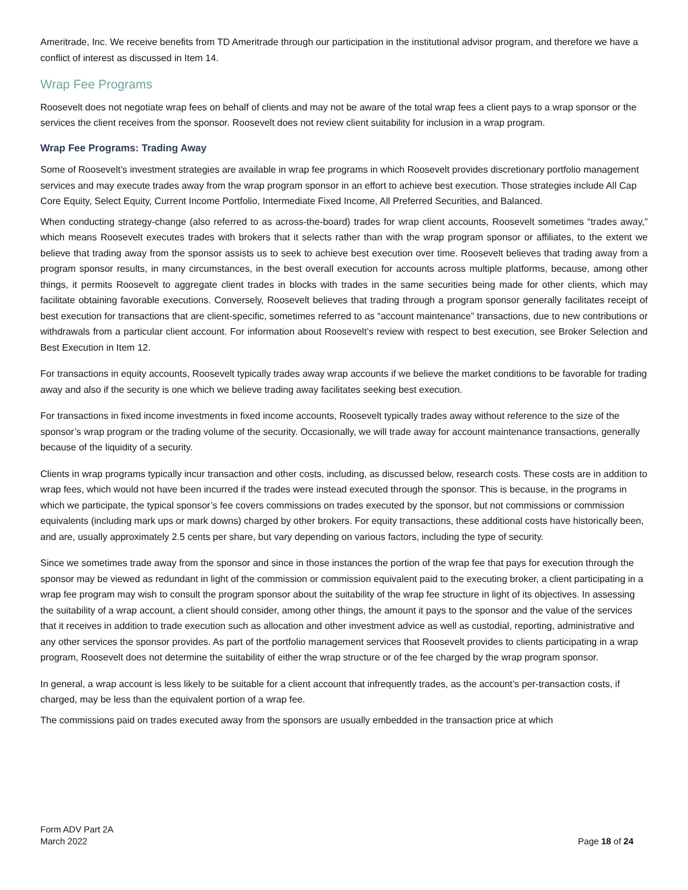Ameritrade, Inc. We receive benefits from TD Ameritrade through our participation in the institutional advisor program, and therefore we have a conflict of interest as discussed in Item 14.
Wrap Fee Programs
Roosevelt does not negotiate wrap fees on behalf of clients and may not be aware of the total wrap fees a client pays to a wrap sponsor or the services the client receives from the sponsor. Roosevelt does not review client suitability for inclusion in a wrap program.
Wrap Fee Programs: Trading Away
Some of Roosevelt’s investment strategies are available in wrap fee programs in which Roosevelt provides discretionary portfolio management services and may execute trades away from the wrap program sponsor in an effort to achieve best execution. Those strategies include All Cap Core Equity, Select Equity, Current Income Portfolio, Intermediate Fixed Income, All Preferred Securities, and Balanced.
When conducting strategy-change (also referred to as across-the-board) trades for wrap client accounts, Roosevelt sometimes “trades away,” which means Roosevelt executes trades with brokers that it selects rather than with the wrap program sponsor or affiliates, to the extent we believe that trading away from the sponsor assists us to seek to achieve best execution over time. Roosevelt believes that trading away from a program sponsor results, in many circumstances, in the best overall execution for accounts across multiple platforms, because, among other things, it permits Roosevelt to aggregate client trades in blocks with trades in the same securities being made for other clients, which may facilitate obtaining favorable executions. Conversely, Roosevelt believes that trading through a program sponsor generally facilitates receipt of best execution for transactions that are client-specific, sometimes referred to as “account maintenance” transactions, due to new contributions or withdrawals from a particular client account. For information about Roosevelt’s review with respect to best execution, see Broker Selection and Best Execution in Item 12.
For transactions in equity accounts, Roosevelt typically trades away wrap accounts if we believe the market conditions to be favorable for trading away and also if the security is one which we believe trading away facilitates seeking best execution.
For transactions in fixed income investments in fixed income accounts, Roosevelt typically trades away without reference to the size of the sponsor’s wrap program or the trading volume of the security. Occasionally, we will trade away for account maintenance transactions, generally because of the liquidity of a security.
Clients in wrap programs typically incur transaction and other costs, including, as discussed below, research costs. These costs are in addition to wrap fees, which would not have been incurred if the trades were instead executed through the sponsor. This is because, in the programs in which we participate, the typical sponsor’s fee covers commissions on trades executed by the sponsor, but not commissions or commission equivalents (including mark ups or mark downs) charged by other brokers. For equity transactions, these additional costs have historically been, and are, usually approximately 2.5 cents per share, but vary depending on various factors, including the type of security.
Since we sometimes trade away from the sponsor and since in those instances the portion of the wrap fee that pays for execution through the sponsor may be viewed as redundant in light of the commission or commission equivalent paid to the executing broker, a client participating in a wrap fee program may wish to consult the program sponsor about the suitability of the wrap fee structure in light of its objectives. In assessing the suitability of a wrap account, a client should consider, among other things, the amount it pays to the sponsor and the value of the services that it receives in addition to trade execution such as allocation and other investment advice as well as custodial, reporting, administrative and any other services the sponsor provides. As part of the portfolio management services that Roosevelt provides to clients participating in a wrap program, Roosevelt does not determine the suitability of either the wrap structure or of the fee charged by the wrap program sponsor.
In general, a wrap account is less likely to be suitable for a client account that infrequently trades, as the account’s per-transaction costs, if charged, may be less than the equivalent portion of a wrap fee.
The commissions paid on trades executed away from the sponsors are usually embedded in the transaction price at which
Form ADV Part 2A
March 2022
Page 18 of 24